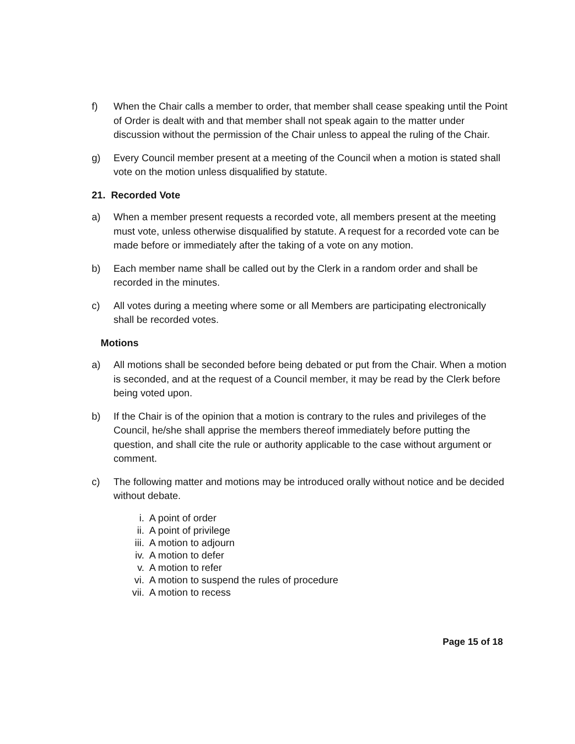f) When the Chair calls a member to order, that member shall cease speaking until the Point of Order is dealt with and that member shall not speak again to the matter under discussion without the permission of the Chair unless to appeal the ruling of the Chair.
g) Every Council member present at a meeting of the Council when a motion is stated shall vote on the motion unless disqualified by statute.
21. Recorded Vote
a) When a member present requests a recorded vote, all members present at the meeting must vote, unless otherwise disqualified by statute. A request for a recorded vote can be made before or immediately after the taking of a vote on any motion.
b) Each member name shall be called out by the Clerk in a random order and shall be recorded in the minutes.
c) All votes during a meeting where some or all Members are participating electronically shall be recorded votes.
Motions
a) All motions shall be seconded before being debated or put from the Chair. When a motion is seconded, and at the request of a Council member, it may be read by the Clerk before being voted upon.
b) If the Chair is of the opinion that a motion is contrary to the rules and privileges of the Council, he/she shall apprise the members thereof immediately before putting the question, and shall cite the rule or authority applicable to the case without argument or comment.
c) The following matter and motions may be introduced orally without notice and be decided without debate.
i. A point of order
ii. A point of privilege
iii. A motion to adjourn
iv. A motion to defer
v. A motion to refer
vi. A motion to suspend the rules of procedure
vii. A motion to recess
Page 15 of 18